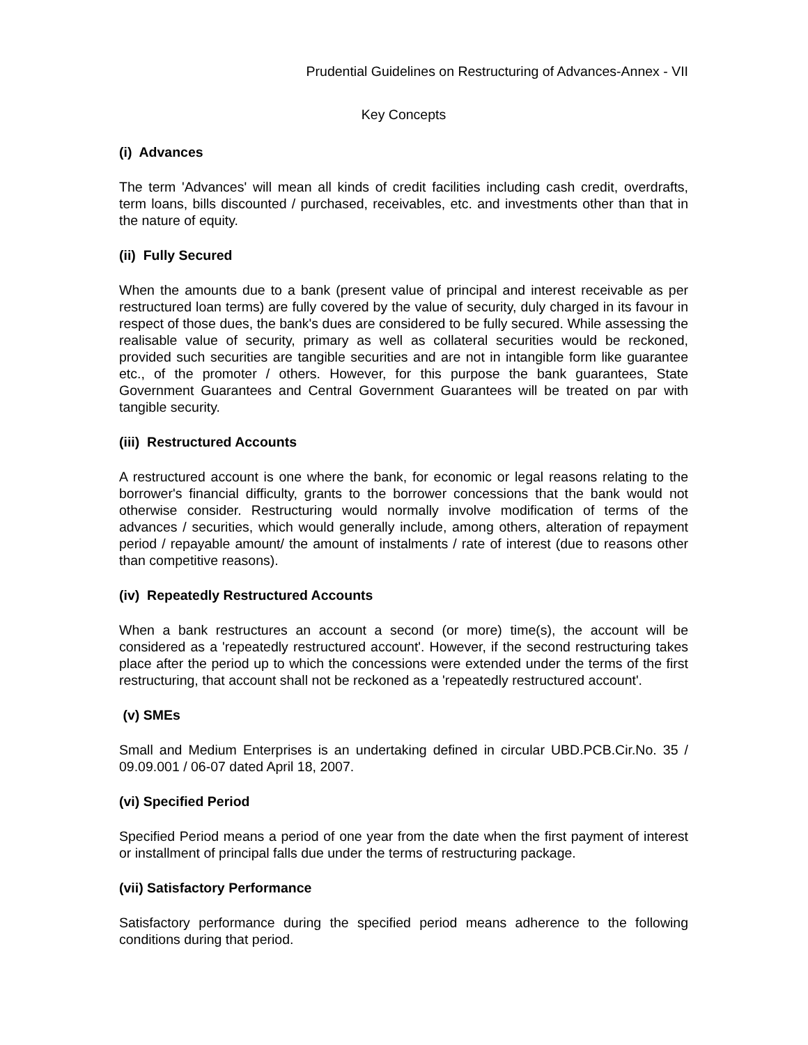Prudential Guidelines on Restructuring of Advances-Annex - VII
Key Concepts
(i) Advances
The term 'Advances' will mean all kinds of credit facilities including cash credit, overdrafts, term loans, bills discounted / purchased, receivables, etc. and investments other than that in the nature of equity.
(ii) Fully Secured
When the amounts due to a bank (present value of principal and interest receivable as per restructured loan terms) are fully covered by the value of security, duly charged in its favour in respect of those dues, the bank's dues are considered to be fully secured. While assessing the realisable value of security, primary as well as collateral securities would be reckoned, provided such securities are tangible securities and are not in intangible form like guarantee etc., of the promoter / others. However, for this purpose the bank guarantees, State Government Guarantees and Central Government Guarantees will be treated on par with tangible security.
(iii) Restructured Accounts
A restructured account is one where the bank, for economic or legal reasons relating to the borrower's financial difficulty, grants to the borrower concessions that the bank would not otherwise consider. Restructuring would normally involve modification of terms of the advances / securities, which would generally include, among others, alteration of repayment period / repayable amount/ the amount of instalments / rate of interest (due to reasons other than competitive reasons).
(iv) Repeatedly Restructured Accounts
When a bank restructures an account a second (or more) time(s), the account will be considered as a 'repeatedly restructured account'. However, if the second restructuring takes place after the period up to which the concessions were extended under the terms of the first restructuring, that account shall not be reckoned as a 'repeatedly restructured account'.
(v) SMEs
Small and Medium Enterprises is an undertaking defined in circular UBD.PCB.Cir.No. 35 / 09.09.001 / 06-07 dated April 18, 2007.
(vi) Specified Period
Specified Period means a period of one year from the date when the first payment of interest or installment of principal falls due under the terms of restructuring package.
(vii) Satisfactory Performance
Satisfactory performance during the specified period means adherence to the following conditions during that period.